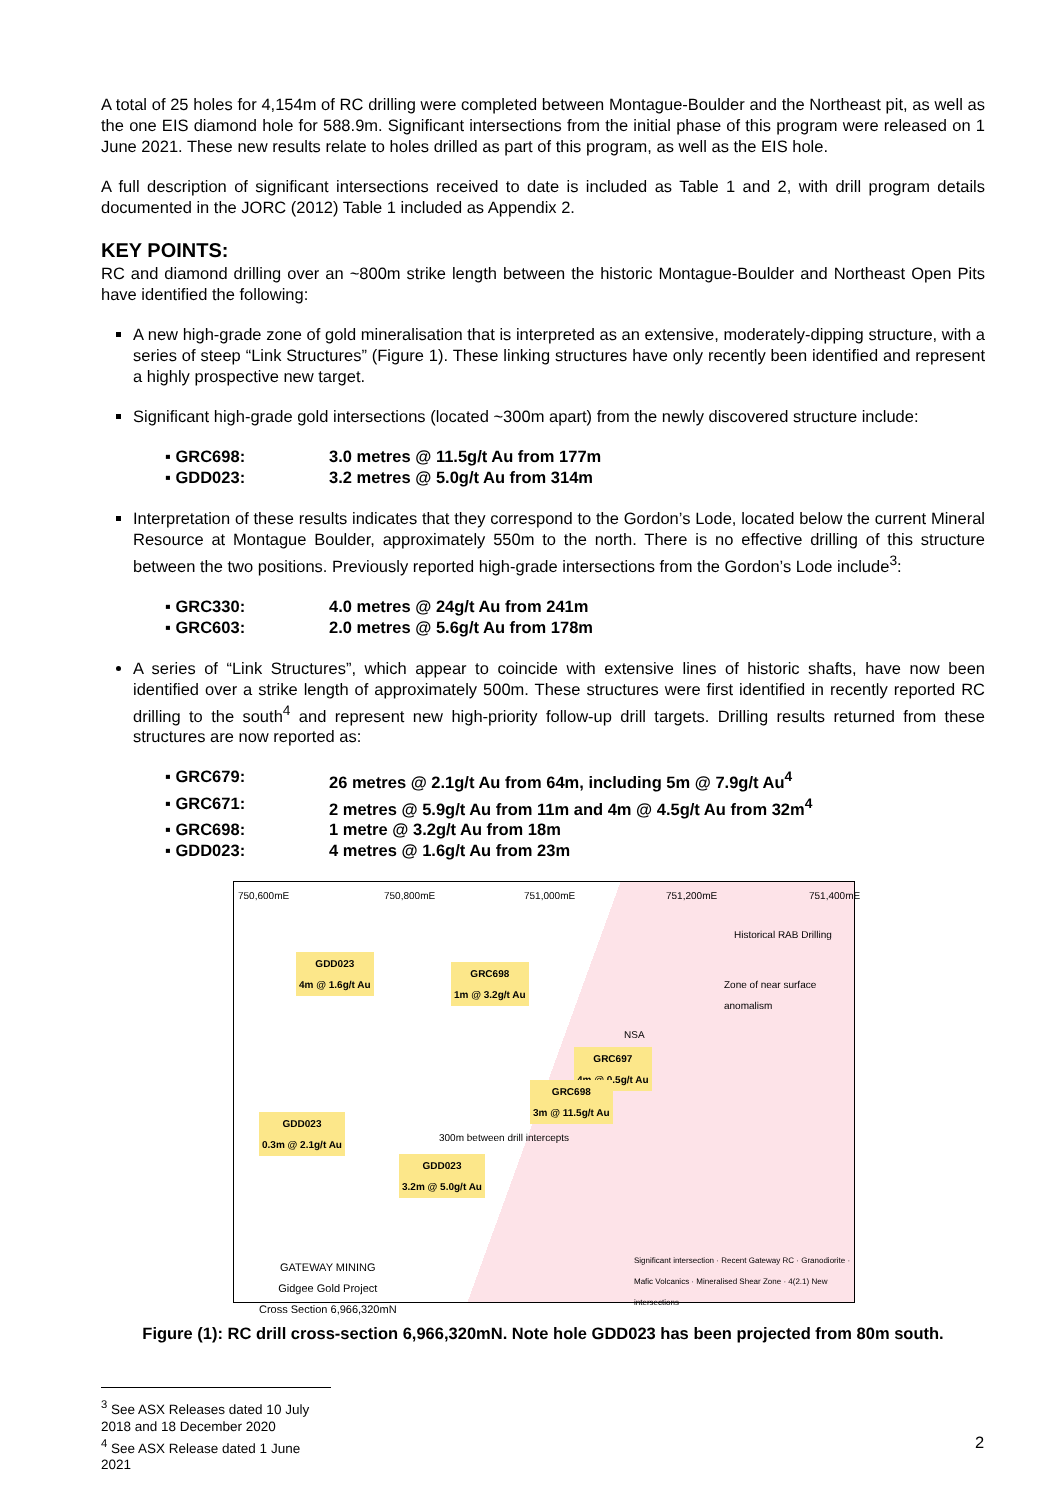A total of 25 holes for 4,154m of RC drilling were completed between Montague-Boulder and the Northeast pit, as well as the one EIS diamond hole for 588.9m. Significant intersections from the initial phase of this program were released on 1 June 2021. These new results relate to holes drilled as part of this program, as well as the EIS hole.
A full description of significant intersections received to date is included as Table 1 and 2, with drill program details documented in the JORC (2012) Table 1 included as Appendix 2.
KEY POINTS:
RC and diamond drilling over an ~800m strike length between the historic Montague-Boulder and Northeast Open Pits have identified the following:
A new high-grade zone of gold mineralisation that is interpreted as an extensive, moderately-dipping structure, with a series of steep “Link Structures” (Figure 1). These linking structures have only recently been identified and represent a highly prospective new target.
Significant high-grade gold intersections (located ~300m apart) from the newly discovered structure include:
▪ GRC698: 3.0 metres @ 11.5g/t Au from 177m
▪ GDD023: 3.2 metres @ 5.0g/t Au from 314m
Interpretation of these results indicates that they correspond to the Gordon’s Lode, located below the current Mineral Resource at Montague Boulder, approximately 550m to the north. There is no effective drilling of this structure between the two positions. Previously reported high-grade intersections from the Gordon’s Lode include<sup>3</sup>:
▪ GRC330: 4.0 metres @ 24g/t Au from 241m
▪ GRC603: 2.0 metres @ 5.6g/t Au from 178m
A series of “Link Structures”, which appear to coincide with extensive lines of historic shafts, have now been identified over a strike length of approximately 500m. These structures were first identified in recently reported RC drilling to the south<sup>4</sup> and represent new high-priority follow-up drill targets. Drilling results returned from these structures are now reported as:
▪ GRC679: 26 metres @ 2.1g/t Au from 64m, including 5m @ 7.9g/t Au<sup>4</sup>
▪ GRC671: 2 metres @ 5.9g/t Au from 11m and 4m @ 4.5g/t Au from 32m<sup>4</sup>
▪ GRC698: 1 metre @ 3.2g/t Au from 18m
▪ GDD023: 4 metres @ 1.6g/t Au from 23m
750,600mE 750,800mE 751,000mE 751,200mE 751,400mE
Historical RAB Drilling
Zone of near surface anomalism
NSA
GDD023
4m @ 1.6g/t Au
GRC698
1m @ 3.2g/t Au
GRC697
4m @ 0.5g/t Au
GRC698
3m @ 11.5g/t Au
GDD023
0.3m @ 2.1g/t Au
GDD023
3.2m @ 5.0g/t Au
300m between drill intercepts
GATEWAY MINING
Gidgee Gold Project
Cross Section 6,966,320mN
Significant intersection · Recent Gateway RC · Granodiorite · Mafic Volcanics · Mineralised Shear Zone · 4(2.1) New intersections
Figure (1): RC drill cross-section 6,966,320mN. Note hole GDD023 has been projected from 80m south.
<sup>3</sup> See ASX Releases dated 10 July 2018 and 18 December 2020
<sup>4</sup> See ASX Release dated 1 June 2021
2